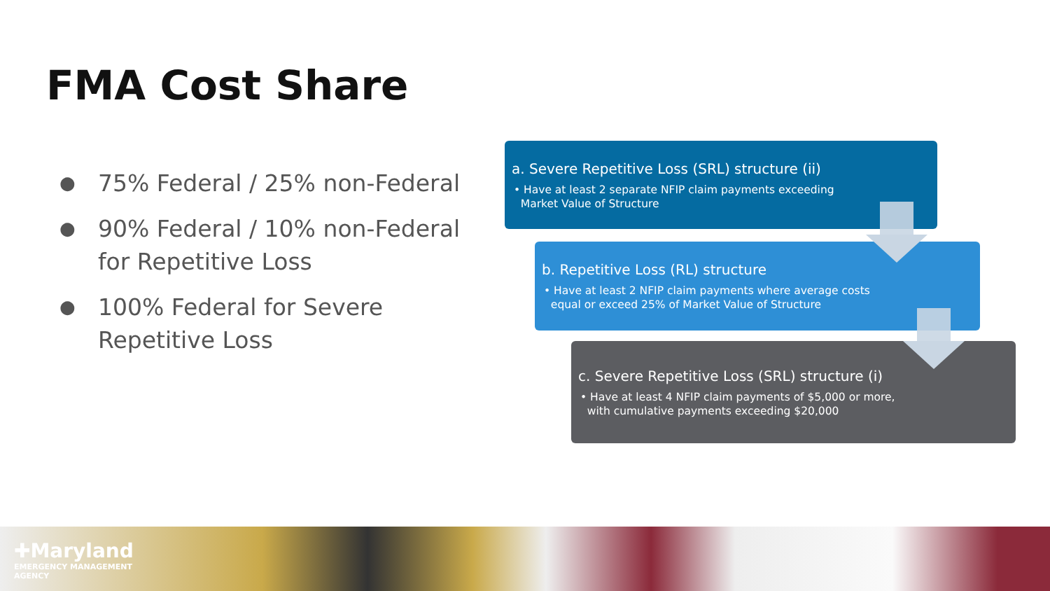FMA Cost Share
● 75% Federal / 25% non-Federal
● 90% Federal / 10% non-Federal for Repetitive Loss
● 100% Federal for Severe Repetitive Loss
a. Severe Repetitive Loss (SRL) structure (ii)
• Have at least 2 separate NFIP claim payments exceeding
Market Value of Structure
b. Repetitive Loss (RL) structure
• Have at least 2 NFIP claim payments where average costs
equal or exceed 25% of Market Value of Structure
c. Severe Repetitive Loss (SRL) structure (i)
• Have at least 4 NFIP claim payments of $5,000 or more,
with cumulative payments exceeding $20,000
✚Maryland
EMERGENCY MANAGEMENT
AGENCY